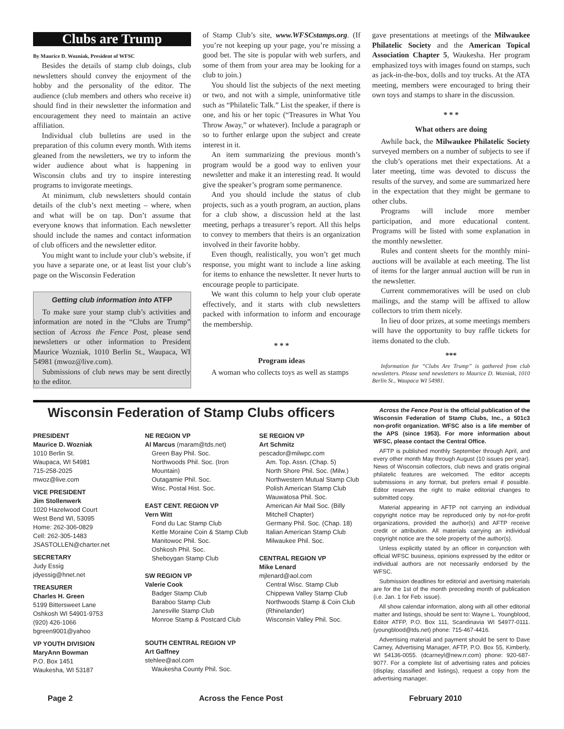Clubs are Trump
By Maurice D. Wozniak, President of WFSC
Besides the details of stamp club doings, club newsletters should convey the enjoyment of the hobby and the personality of the editor. The audience (club members and others who receive it) should find in their newsletter the information and encouragement they need to maintain an active affiliation.
Individual club bulletins are used in the preparation of this column every month. With items gleaned from the newsletters, we try to inform the wider audience about what is happening in Wisconsin clubs and try to inspire interesting programs to invigorate meetings.
At minimum, club newsletters should contain details of the club’s next meeting – where, when and what will be on tap. Don’t assume that everyone knows that information. Each newsletter should include the names and contact information of club officers and the newsletter editor.
You might want to include your club’s website, if you have a separate one, or at least list your club’s page on the Wisconsin Federation
Getting club information into ATFP
To make sure your stamp club’s activities and information are noted in the “Clubs are Trump” section of Across the Fence Post, please send newsletters or other information to President Maurice Wozniak, 1010 Berlin St., Waupaca, WI 54981 (mwoz@live.com).
Submissions of club news may be sent directly to the editor.
of Stamp Club’s site, www.WFSCstamps.org. (If you’re not keeping up your page, you’re missing a good bet. The site is popular with web surfers, and some of them from your area may be looking for a club to join.)
You should list the subjects of the next meeting or two, and not with a simple, uninformative title such as “Philatelic Talk.” List the speaker, if there is one, and his or her topic (“Treasures in What You Throw Away,” or whatever). Include a paragraph or so to further enlarge upon the subject and create interest in it.
An item summarizing the previous month’s program would be a good way to enliven your newsletter and make it an interesting read. It would give the speaker’s program some permanence.
And you should include the status of club projects, such as a youth program, an auction, plans for a club show, a discussion held at the last meeting, perhaps a treasurer’s report. All this helps to convey to members that theirs is an organization involved in their favorite hobby.
Even though, realistically, you won’t get much response, you might want to include a line asking for items to enhance the newsletter. It never hurts to encourage people to participate.
We want this column to help your club operate effectively, and it starts with club newsletters packed with information to inform and encourage the membership.
* * *
Program ideas
A woman who collects toys as well as stamps
gave presentations at meetings of the Milwaukee Philatelic Society and the American Topical Association Chapter 5, Waukesha. Her program emphasized toys with images found on stamps, such as jack-in-the-box, dolls and toy trucks. At the ATA meeting, members were encouraged to bring their own toys and stamps to share in the discussion.
* * *
What others are doing
Awhile back, the Milwaukee Philatelic Society surveyed members on a number of subjects to see if the club’s operations met their expectations. At a later meeting, time was devoted to discuss the results of the survey, and some are summarized here in the expectation that they might be germane to other clubs.
Programs will include more member participation, and more educational content. Programs will be listed with some explanation in the monthly newsletter.
Rules and content sheets for the monthly mini-auctions will be available at each meeting. The list of items for the larger annual auction will be run in the newsletter.
Current commemoratives will be used on club mailings, and the stamp will be affixed to allow collectors to trim them nicely.
In lieu of door prizes, at some meetings members will have the opportunity to buy raffle tickets for items donated to the club.
***
Information for “Clubs Are Trump” is gathered from club newsletters. Please send newsletters to Maurice D. Wozniak, 1010 Berlin St., Waupaca WI 54981.
Wisconsin Federation of Stamp Clubs officers
PRESIDENT
Maurice D. Wozniak
1010 Berlin St.
Waupaca, WI 54981
715-258-2025
mwoz@live.com
VICE PRESIDENT
Jim Stollenwerk
1020 Hazelwood Court
West Bend WI, 53095
Home: 262-306-0829
Cell: 262-305-1483
JSASTOLLEN@charter.net
SECRETARY
Judy Essig
jdyessig@hnet.net
TREASURER
Charles H. Green
5199 Bittersweet Lane
Oshkosh WI 54901-9753
(920) 426-1066
bgreen9001@yahoo
VP YOUTH DIVISION
MaryAnn Bowman
P.O. Box 1451
Waukesha, WI 53187
NE REGION VP
Al Marcus (maram@tds.net)
Green Bay Phil. Soc.
Northwoods Phil. Soc. (Iron Mountain)
Outagamie Phil. Soc.
Wisc. Postal Hist. Soc.
EAST CENT. REGION VP
Vern Witt
Fond du Lac Stamp Club
Kettle Moraine Coin & Stamp Club
Manitowoc Phil. Soc.
Oshkosh Phil. Soc.
Sheboygan Stamp Club
SW REGION VP
Valerie Cook
Badger Stamp Club
Baraboo Stamp Club
Janesville Stamp Club
Monroe Stamp & Postcard Club
SOUTH CENTRAL REGION VP
Art Gaffney
stehlee@aol.com
Waukesha County Phil. Soc.
SE REGION VP
Art Schmitz
pescador@milwpc.com
Am. Top. Assn. (Chap. 5)
North Shore Phil. Soc. (Milw.)
Northwestern Mutual Stamp Club
Polish American Stamp Club
Wauwatosa Phil. Soc.
American Air Mail Soc. (Billy Mitchell Chapter)
Germany Phil. Soc. (Chap. 18)
Italian American Stamp Club
Milwaukee Phil. Soc.
CENTRAL REGION VP
Mike Lenard
mjlenard@aol.com
Central Wisc. Stamp Club
Chippewa Valley Stamp Club
Northwoods Stamp & Coin Club (Rhinelander)
Wisconsin Valley Phil. Soc.
Across the Fence Post is the official publication of the Wisconsin Federation of Stamp Clubs, Inc., a 501c3 non-profit organization. WFSC also is a life member of the APS (since 1953). For more information about WFSC, please contact the Central Office.
AFTP is published monthly September through April, and every other month May through August (10 issues per year). News of Wisconsin collectors, club news and gratis original philatelic features are welcomed. The editor accepts submissions in any format, but prefers email if possible. Editor reserves the right to make editorial changes to submitted copy.
Material appearing in AFTP not carrying an individual copyright notice may be reproduced only by not-for-profit organizations, provided the author(s) and AFTP receive credit or attribution. All materials carrying an individual copyright notice are the sole property of the author(s).
Unless explicitly stated by an officer in conjunction with official WFSC business, opinions expressed by the editor or individual authors are not necessarily endorsed by the WFSC.
Submission deadlines for editorial and avertising materials are for the 1st of the month preceding month of publication (i.e. Jan. 1 for Feb. issue).
All show calendar information, along with all other editorial matter and listings, should be sent to: Wayne L. Youngblood, Editor ATFP, P.O. Box 111, Scandinavia WI 54977-0111. (youngblood@tds.net) phone: 715-467-4416.
Advertising material and payment should be sent to Dave Carney, Advertising Manager, AFTP, P.O. Box 55, Kimberly, WI 54136-0055. (dcarneyl@new.rr.com) phone: 920-687-9077. For a complete list of advertising rates and policies (display, classified and listings), request a copy from the advertising manager.
Page 2 Across the Fence Post February 2010